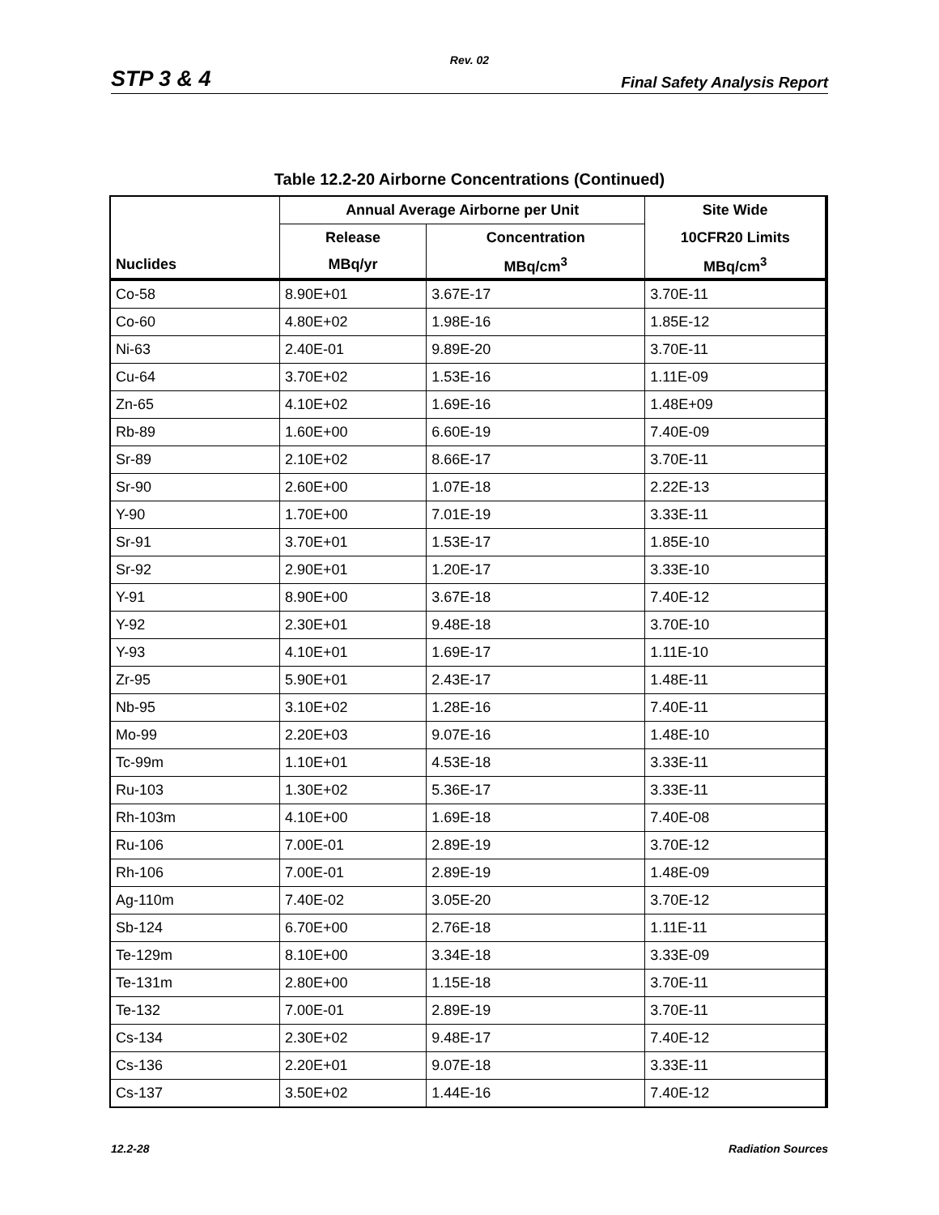Rev. 02
STP 3 & 4 Final Safety Analysis Report
Table 12.2-20 Airborne Concentrations (Continued)
| | Annual Average Airborne per Unit | | Site Wide |
| --- | --- | --- | --- |
| | Release | Concentration | 10CFR20 Limits |
| Nuclides | MBq/yr | MBq/cm<sup>3</sup> | MBq/cm<sup>3</sup> |
| Co-58 | 8.90E+01 | 3.67E-17 | 3.70E-11 |
| Co-60 | 4.80E+02 | 1.98E-16 | 1.85E-12 |
| Ni-63 | 2.40E-01 | 9.89E-20 | 3.70E-11 |
| Cu-64 | 3.70E+02 | 1.53E-16 | 1.11E-09 |
| Zn-65 | 4.10E+02 | 1.69E-16 | 1.48E+09 |
| Rb-89 | 1.60E+00 | 6.60E-19 | 7.40E-09 |
| Sr-89 | 2.10E+02 | 8.66E-17 | 3.70E-11 |
| Sr-90 | 2.60E+00 | 1.07E-18 | 2.22E-13 |
| Y-90 | 1.70E+00 | 7.01E-19 | 3.33E-11 |
| Sr-91 | 3.70E+01 | 1.53E-17 | 1.85E-10 |
| Sr-92 | 2.90E+01 | 1.20E-17 | 3.33E-10 |
| Y-91 | 8.90E+00 | 3.67E-18 | 7.40E-12 |
| Y-92 | 2.30E+01 | 9.48E-18 | 3.70E-10 |
| Y-93 | 4.10E+01 | 1.69E-17 | 1.11E-10 |
| Zr-95 | 5.90E+01 | 2.43E-17 | 1.48E-11 |
| Nb-95 | 3.10E+02 | 1.28E-16 | 7.40E-11 |
| Mo-99 | 2.20E+03 | 9.07E-16 | 1.48E-10 |
| Tc-99m | 1.10E+01 | 4.53E-18 | 3.33E-11 |
| Ru-103 | 1.30E+02 | 5.36E-17 | 3.33E-11 |
| Rh-103m | 4.10E+00 | 1.69E-18 | 7.40E-08 |
| Ru-106 | 7.00E-01 | 2.89E-19 | 3.70E-12 |
| Rh-106 | 7.00E-01 | 2.89E-19 | 1.48E-09 |
| Ag-110m | 7.40E-02 | 3.05E-20 | 3.70E-12 |
| Sb-124 | 6.70E+00 | 2.76E-18 | 1.11E-11 |
| Te-129m | 8.10E+00 | 3.34E-18 | 3.33E-09 |
| Te-131m | 2.80E+00 | 1.15E-18 | 3.70E-11 |
| Te-132 | 7.00E-01 | 2.89E-19 | 3.70E-11 |
| Cs-134 | 2.30E+02 | 9.48E-17 | 7.40E-12 |
| Cs-136 | 2.20E+01 | 9.07E-18 | 3.33E-11 |
| Cs-137 | 3.50E+02 | 1.44E-16 | 7.40E-12 |
12.2-28 Radiation Sources